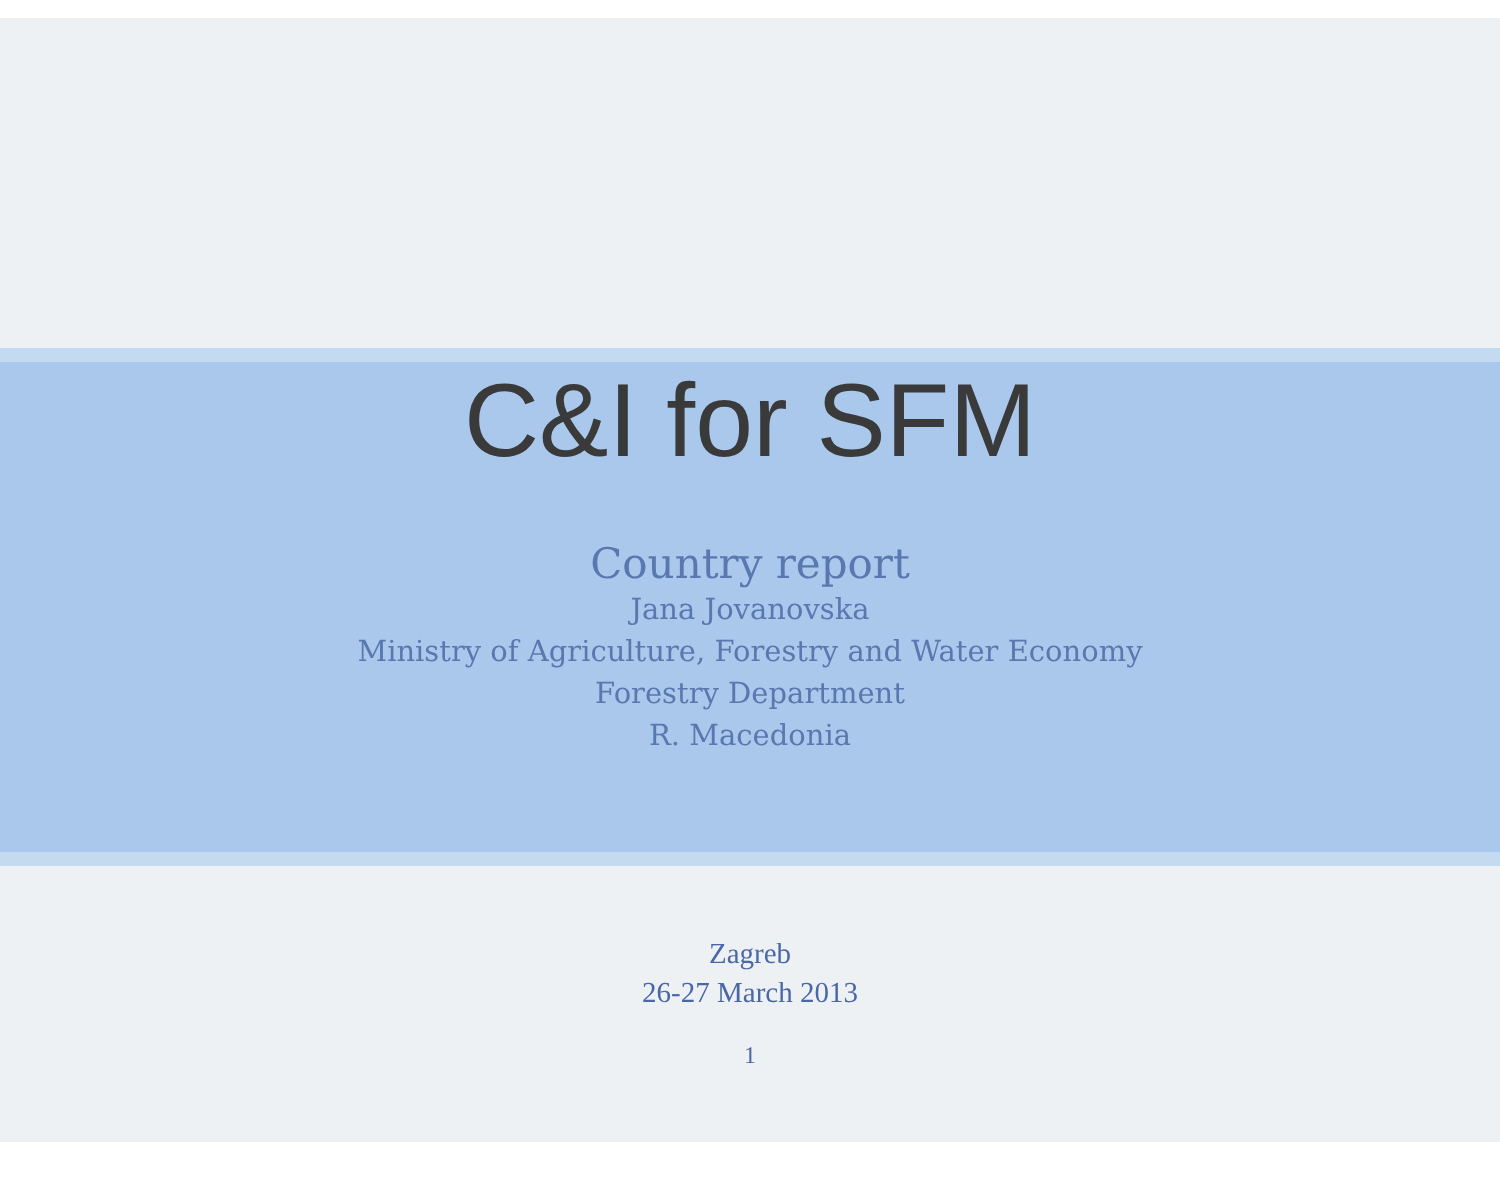C&I for SFM
Country report
Jana Jovanovska
Ministry of Agriculture, Forestry and Water Economy
Forestry Department
R. Macedonia
Zagreb
26-27 March 2013
1